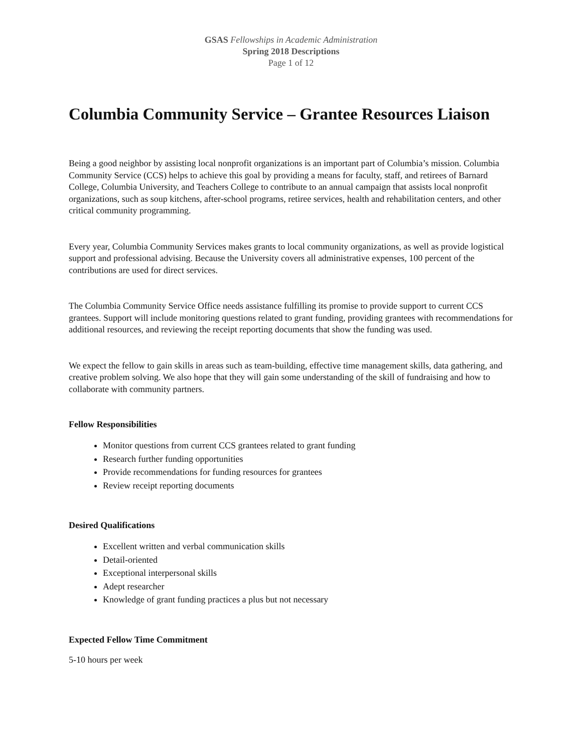GSAS Fellowships in Academic Administration
Spring 2018 Descriptions
Page 1 of 12
Columbia Community Service – Grantee Resources Liaison
Being a good neighbor by assisting local nonprofit organizations is an important part of Columbia’s mission. Columbia Community Service (CCS) helps to achieve this goal by providing a means for faculty, staff, and retirees of Barnard College, Columbia University, and Teachers College to contribute to an annual campaign that assists local nonprofit organizations, such as soup kitchens, after-school programs, retiree services, health and rehabilitation centers, and other critical community programming.
Every year, Columbia Community Services makes grants to local community organizations, as well as provide logistical support and professional advising. Because the University covers all administrative expenses, 100 percent of the contributions are used for direct services.
The Columbia Community Service Office needs assistance fulfilling its promise to provide support to current CCS grantees. Support will include monitoring questions related to grant funding, providing grantees with recommendations for additional resources, and reviewing the receipt reporting documents that show the funding was used.
We expect the fellow to gain skills in areas such as team-building, effective time management skills, data gathering, and creative problem solving. We also hope that they will gain some understanding of the skill of fundraising and how to collaborate with community partners.
Fellow Responsibilities
Monitor questions from current CCS grantees related to grant funding
Research further funding opportunities
Provide recommendations for funding resources for grantees
Review receipt reporting documents
Desired Qualifications
Excellent written and verbal communication skills
Detail-oriented
Exceptional interpersonal skills
Adept researcher
Knowledge of grant funding practices a plus but not necessary
Expected Fellow Time Commitment
5-10 hours per week